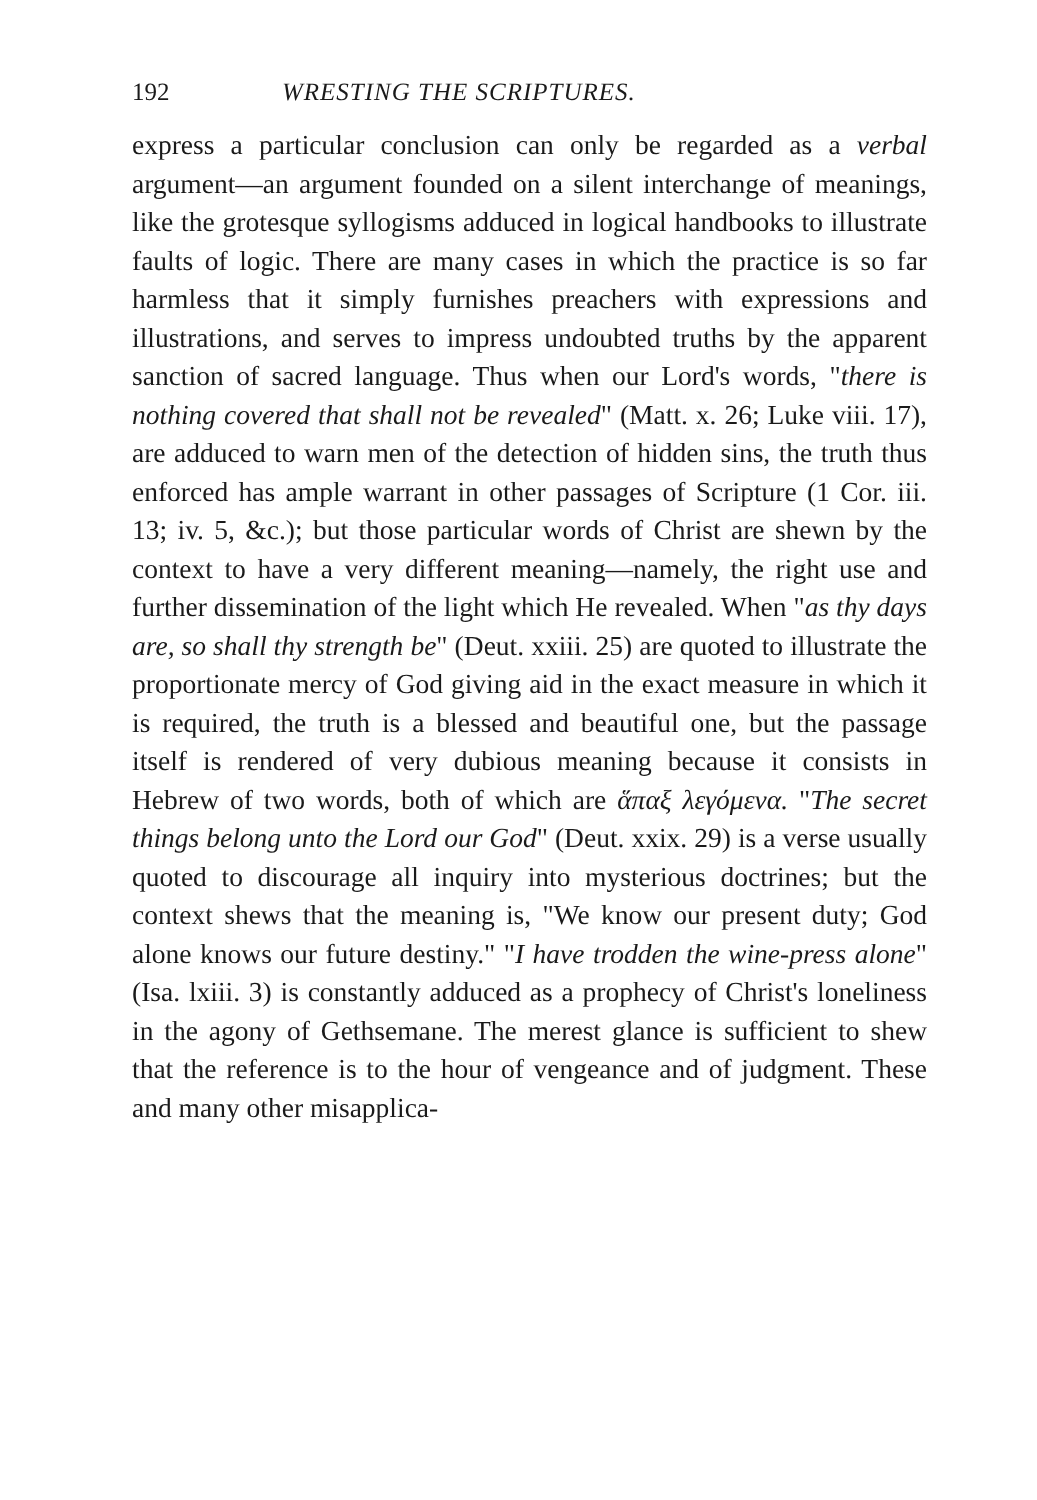192 WRESTING THE SCRIPTURES.
express a particular conclusion can only be regarded as a verbal argument—an argument founded on a silent interchange of meanings, like the grotesque syllogisms adduced in logical handbooks to illustrate faults of logic. There are many cases in which the practice is so far harmless that it simply furnishes preachers with expressions and illustrations, and serves to impress undoubted truths by the apparent sanction of sacred language. Thus when our Lord's words, "there is nothing covered that shall not be revealed" (Matt. x. 26; Luke viii. 17), are adduced to warn men of the detection of hidden sins, the truth thus enforced has ample warrant in other passages of Scripture (1 Cor. iii. 13; iv. 5, &c.); but those particular words of Christ are shewn by the context to have a very different meaning—namely, the right use and further dissemination of the light which He revealed. When "as thy days are, so shall thy strength be" (Deut. xxiii. 25) are quoted to illustrate the proportionate mercy of God giving aid in the exact measure in which it is required, the truth is a blessed and beautiful one, but the passage itself is rendered of very dubious meaning because it consists in Hebrew of two words, both of which are ἅπαξ λεγόμενα. "The secret things belong unto the Lord our God" (Deut. xxix. 29) is a verse usually quoted to discourage all inquiry into mysterious doctrines; but the context shews that the meaning is, "We know our present duty; God alone knows our future destiny." "I have trodden the wine-press alone" (Isa. lxiii. 3) is constantly adduced as a prophecy of Christ's loneliness in the agony of Gethsemane. The merest glance is sufficient to shew that the reference is to the hour of vengeance and of judgment. These and many other misapplica-